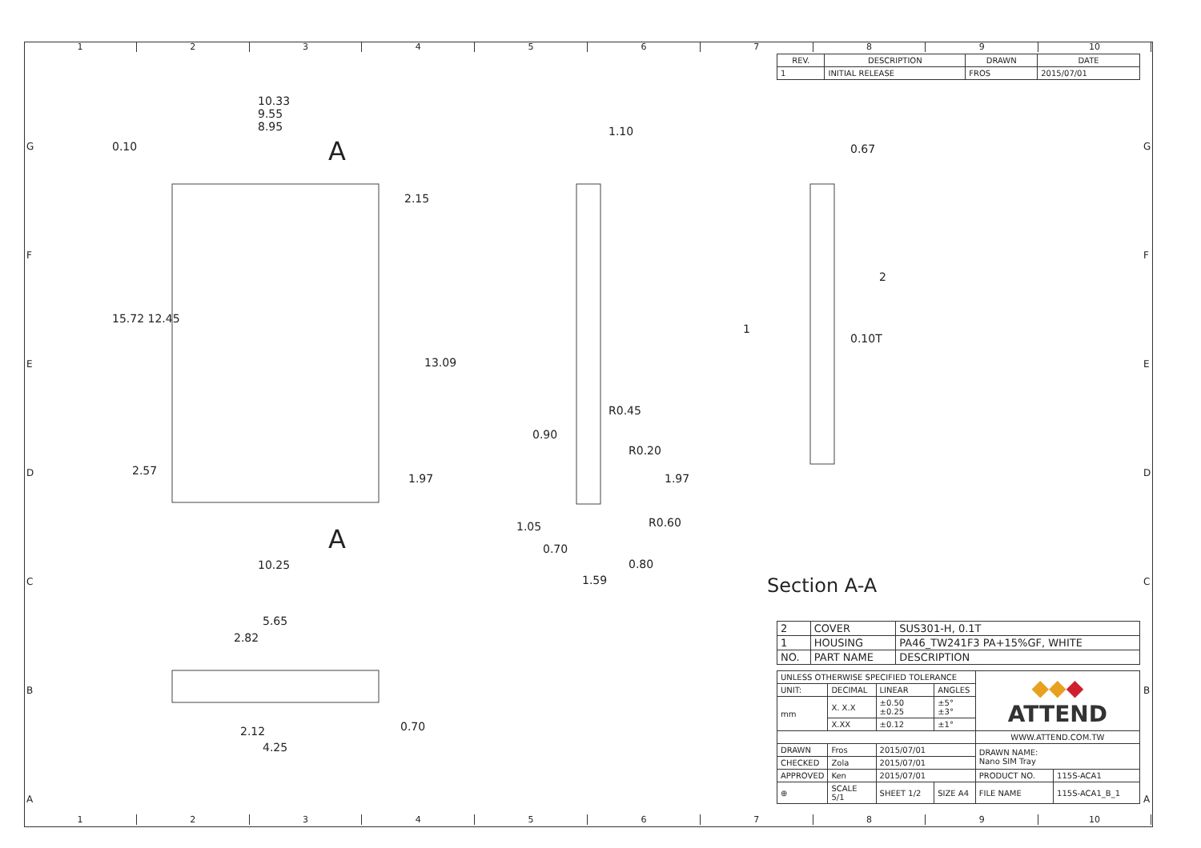123456789 10
| REV. | DESCRIPTION | DRAWN | DATE |
| --- | --- | --- | --- |
| 1 | INITIAL RELEASE | FROS | 2015/07/01 |
10.33
9.55
8.95
A
0.10
2.15
15.72 12.45
13.09
2.57
1.97
A
10.25
1.10
R0.45
0.90
R0.20
1.97
R0.60
1.05
0.70
0.80
1.59
0.67
2
1
0.10T
Section A-A
5.65
2.82
2.12
4.25
0.70
| 2 | COVER | SUS301-H, 0.1T |
| 1 | HOUSING | PA46_TW241F3 PA+15%GF, WHITE |
| NO. | PART NAME | DESCRIPTION |
| UNLESS OTHERWISE SPECIFIED TOLERANCE | | | | ◆◆ ◆ ATTEND | |
| UNIT: | DECIMAL | LINEAR | ANGLES | | |
| mm | X. X.X | ±0.50 ±0.25 | ±5° ±3° | | |
| | X.XX | ±0.12 | ±1° | | |
| | | | | WWW.ATTEND.COM.TW | |
| DRAWN | Fros | 2015/07/01 | | DRAWN NAME: Nano SIM Tray | |
| CHECKED | Zola | 2015/07/01 | | | |
| APPROVED | Ken | 2015/07/01 | | PRODUCT NO. | 115S-ACA1 |
| ⊕ | SCALE 5/1 | SHEET 1/2 | SIZE A4 | FILE NAME | 115S-ACA1_B_1 |
123456789 10
G
F
E
D
C
B
A
G
F
E
D
C
B
A